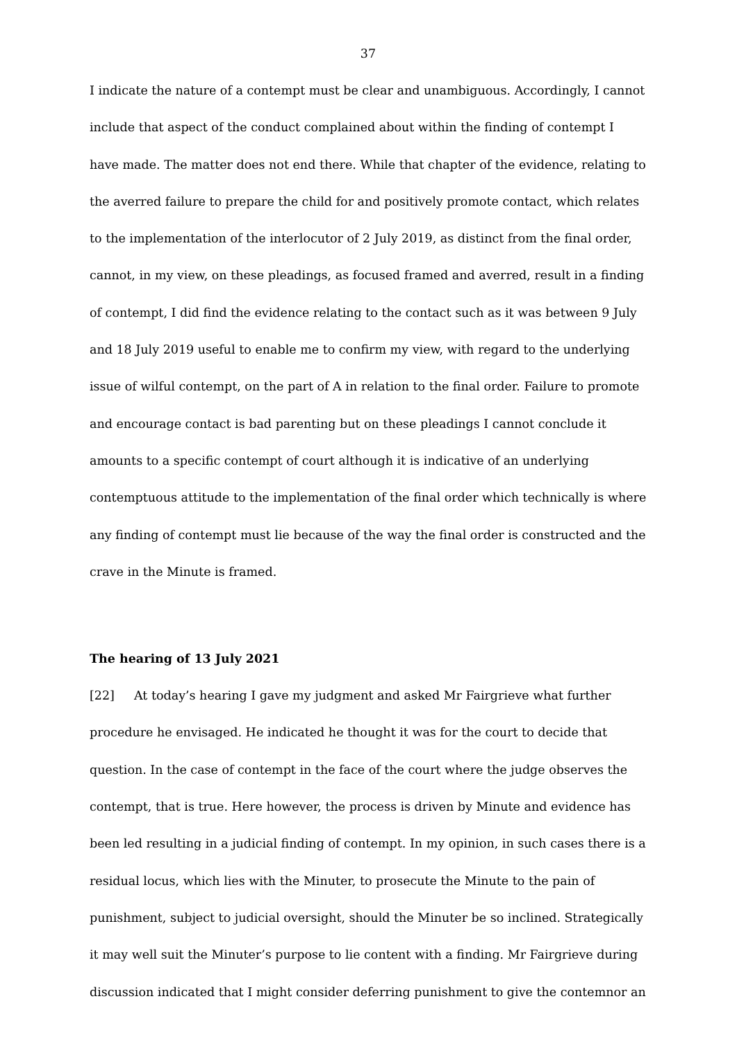37
I indicate the nature of a contempt must be clear and unambiguous. Accordingly, I cannot include that aspect of the conduct complained about within the finding of contempt I have made. The matter does not end there. While that chapter of the evidence, relating to the averred failure to prepare the child for and positively promote contact, which relates to the implementation of the interlocutor of 2 July 2019, as distinct from the final order, cannot, in my view, on these pleadings, as focused framed and averred, result in a finding of contempt, I did find the evidence relating to the contact such as it was between 9 July and 18 July 2019 useful to enable me to confirm my view, with regard to the underlying issue of wilful contempt, on the part of A in relation to the final order. Failure to promote and encourage contact is bad parenting but on these pleadings I cannot conclude it amounts to a specific contempt of court although it is indicative of an underlying contemptuous attitude to the implementation of the final order which technically is where any finding of contempt must lie because of the way the final order is constructed and the crave in the Minute is framed.
The hearing of 13 July 2021
[22] At today’s hearing I gave my judgment and asked Mr Fairgrieve what further procedure he envisaged. He indicated he thought it was for the court to decide that question. In the case of contempt in the face of the court where the judge observes the contempt, that is true. Here however, the process is driven by Minute and evidence has been led resulting in a judicial finding of contempt. In my opinion, in such cases there is a residual locus, which lies with the Minuter, to prosecute the Minute to the pain of punishment, subject to judicial oversight, should the Minuter be so inclined. Strategically it may well suit the Minuter’s purpose to lie content with a finding. Mr Fairgrieve during discussion indicated that I might consider deferring punishment to give the contemnor an